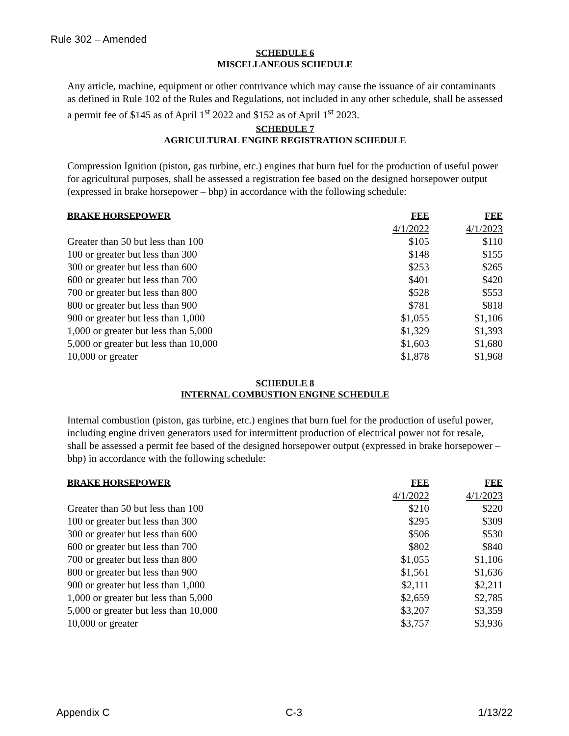Rule 302 – Amended
SCHEDULE 6
MISCELLANEOUS SCHEDULE
Any article, machine, equipment or other contrivance which may cause the issuance of air contaminants as defined in Rule 102 of the Rules and Regulations, not included in any other schedule, shall be assessed a permit fee of $145 as of April 1<sup>st</sup> 2022 and $152 as of April 1<sup>st</sup> 2023.
SCHEDULE 7
AGRICULTURAL ENGINE REGISTRATION SCHEDULE
Compression Ignition (piston, gas turbine, etc.) engines that burn fuel for the production of useful power for agricultural purposes, shall be assessed a registration fee based on the designed horsepower output (expressed in brake horsepower – bhp) in accordance with the following schedule:
| BRAKE HORSEPOWER | FEE | FEE |
| --- | --- | --- |
| | 4/1/2022 | 4/1/2023 |
| Greater than 50 but less than 100 | $105 | $110 |
| 100 or greater but less than 300 | $148 | $155 |
| 300 or greater but less than 600 | $253 | $265 |
| 600 or greater but less than 700 | $401 | $420 |
| 700 or greater but less than 800 | $528 | $553 |
| 800 or greater but less than 900 | $781 | $818 |
| 900 or greater but less than 1,000 | $1,055 | $1,106 |
| 1,000 or greater but less than 5,000 | $1,329 | $1,393 |
| 5,000 or greater but less than 10,000 | $1,603 | $1,680 |
| 10,000 or greater | $1,878 | $1,968 |
SCHEDULE 8
INTERNAL COMBUSTION ENGINE SCHEDULE
Internal combustion (piston, gas turbine, etc.) engines that burn fuel for the production of useful power, including engine driven generators used for intermittent production of electrical power not for resale, shall be assessed a permit fee based of the designed horsepower output (expressed in brake horsepower – bhp) in accordance with the following schedule:
| BRAKE HORSEPOWER | FEE | FEE |
| --- | --- | --- |
| | 4/1/2022 | 4/1/2023 |
| Greater than 50 but less than 100 | $210 | $220 |
| 100 or greater but less than 300 | $295 | $309 |
| 300 or greater but less than 600 | $506 | $530 |
| 600 or greater but less than 700 | $802 | $840 |
| 700 or greater but less than 800 | $1,055 | $1,106 |
| 800 or greater but less than 900 | $1,561 | $1,636 |
| 900 or greater but less than 1,000 | $2,111 | $2,211 |
| 1,000 or greater but less than 5,000 | $2,659 | $2,785 |
| 5,000 or greater but less than 10,000 | $3,207 | $3,359 |
| 10,000 or greater | $3,757 | $3,936 |
Appendix C C-3 1/13/22